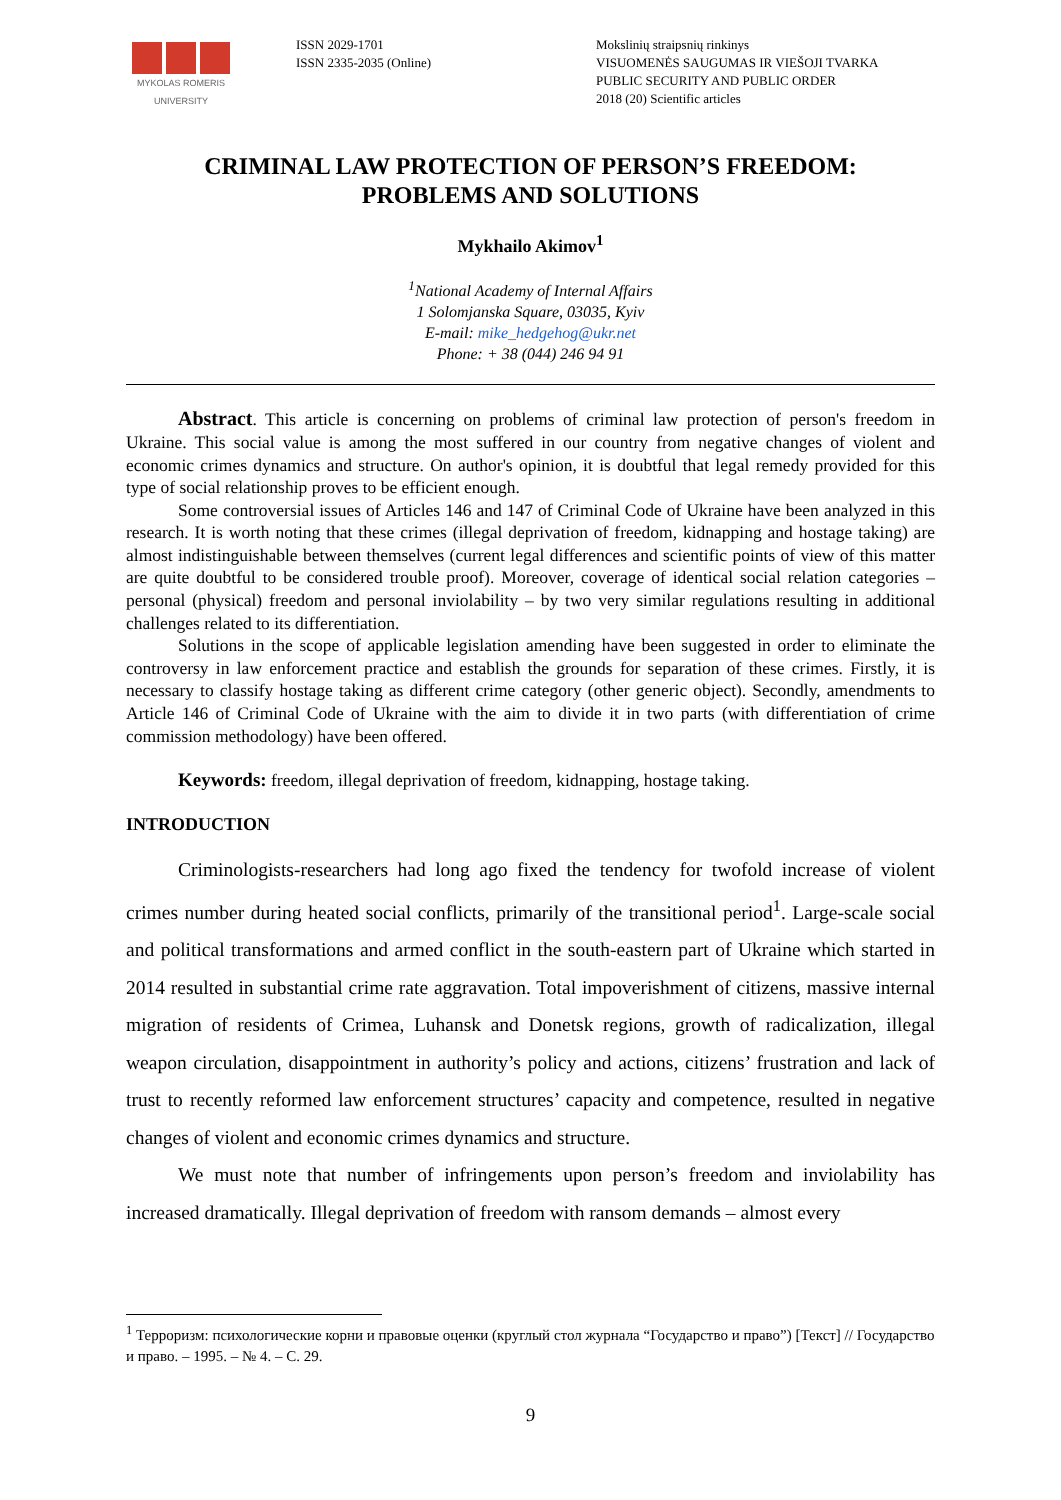MYKOLAS ROMERIS
UNIVERSITY
ISSN 2029-1701
ISSN 2335-2035 (Online)
Mokslinių straipsnių rinkinys
VISUOMENĖS SAUGUMAS IR VIEŠOJI TVARKA
PUBLIC SECURITY AND PUBLIC ORDER
2018 (20) Scientific articles
CRIMINAL LAW PROTECTION OF PERSON’S FREEDOM:
PROBLEMS AND SOLUTIONS
Mykhailo Akimov<sup>1</sup>
<sup>1</sup> National Academy of Internal Affairs
1 Solomjanska Square, 03035, Kyiv
E-mail: mike_hedgehog@ukr.net
Phone: + 38 (044) 246 94 91
Abstract. This article is concerning on problems of criminal law protection of person's freedom in Ukraine. This social value is among the most suffered in our country from negative changes of violent and economic crimes dynamics and structure. On author's opinion, it is doubtful that legal remedy provided for this type of social relationship proves to be efficient enough.
Some controversial issues of Articles 146 and 147 of Criminal Code of Ukraine have been analyzed in this research. It is worth noting that these crimes (illegal deprivation of freedom, kidnapping and hostage taking) are almost indistinguishable between themselves (current legal differences and scientific points of view of this matter are quite doubtful to be considered trouble proof). Moreover, coverage of identical social relation categories – personal (physical) freedom and personal inviolability – by two very similar regulations resulting in additional challenges related to its differentiation.
Solutions in the scope of applicable legislation amending have been suggested in order to eliminate the controversy in law enforcement practice and establish the grounds for separation of these crimes. Firstly, it is necessary to classify hostage taking as different crime category (other generic object). Secondly, amendments to Article 146 of Criminal Code of Ukraine with the aim to divide it in two parts (with differentiation of crime commission methodology) have been offered.
Keywords: freedom, illegal deprivation of freedom, kidnapping, hostage taking.
INTRODUCTION
Criminologists-researchers had long ago fixed the tendency for twofold increase of violent crimes number during heated social conflicts, primarily of the transitional period<sup>1</sup>. Large-scale social and political transformations and armed conflict in the south-eastern part of Ukraine which started in 2014 resulted in substantial crime rate aggravation. Total impoverishment of citizens, massive internal migration of residents of Crimea, Luhansk and Donetsk regions, growth of radicalization, illegal weapon circulation, disappointment in authority’s policy and actions, citizens’ frustration and lack of trust to recently reformed law enforcement structures’ capacity and competence, resulted in negative changes of violent and economic crimes dynamics and structure.
We must note that number of infringements upon person’s freedom and inviolability has increased dramatically. Illegal deprivation of freedom with ransom demands – almost every
<sup>1</sup> Терроризм: психологические корни и правовые оценки (круглый стол журнала “Государство и право”) [Текст] // Государство и право. – 1995. – № 4. – С. 29.
9